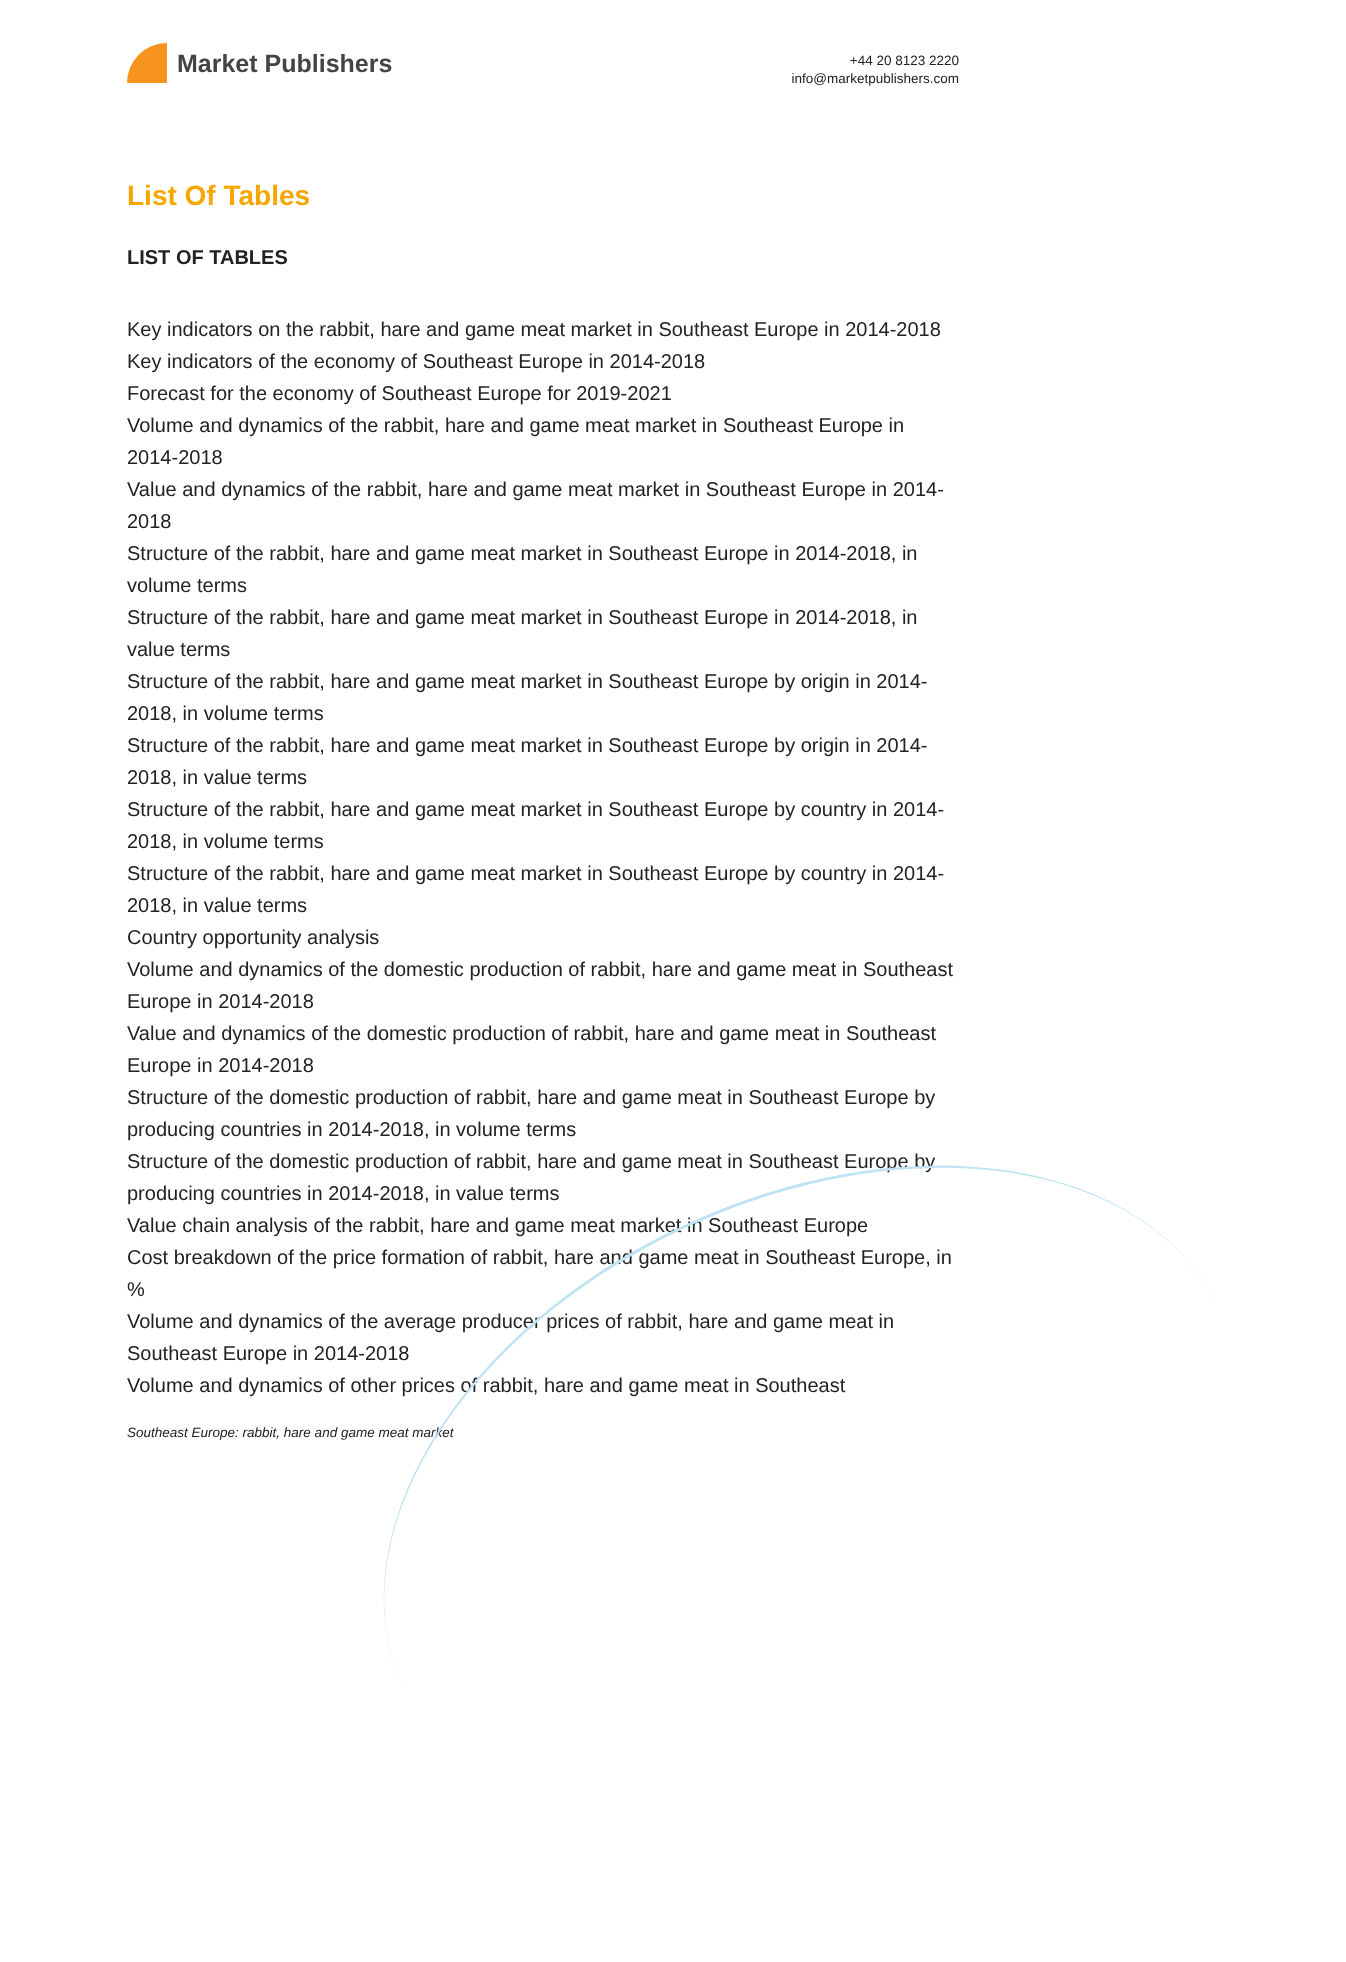Market Publishers
+44 20 8123 2220
info@marketpublishers.com
List Of Tables
LIST OF TABLES
Key indicators on the rabbit, hare and game meat market in Southeast Europe in 2014-2018
Key indicators of the economy of Southeast Europe in 2014-2018
Forecast for the economy of Southeast Europe for 2019-2021
Volume and dynamics of the rabbit, hare and game meat market in Southeast Europe in 2014-2018
Value and dynamics of the rabbit, hare and game meat market in Southeast Europe in 2014-2018
Structure of the rabbit, hare and game meat market in Southeast Europe in 2014-2018, in volume terms
Structure of the rabbit, hare and game meat market in Southeast Europe in 2014-2018, in value terms
Structure of the rabbit, hare and game meat market in Southeast Europe by origin in 2014-2018, in volume terms
Structure of the rabbit, hare and game meat market in Southeast Europe by origin in 2014-2018, in value terms
Structure of the rabbit, hare and game meat market in Southeast Europe by country in 2014-2018, in volume terms
Structure of the rabbit, hare and game meat market in Southeast Europe by country in 2014-2018, in value terms
Country opportunity analysis
Volume and dynamics of the domestic production of rabbit, hare and game meat in Southeast Europe in 2014-2018
Value and dynamics of the domestic production of rabbit, hare and game meat in Southeast Europe in 2014-2018
Structure of the domestic production of rabbit, hare and game meat in Southeast Europe by producing countries in 2014-2018, in volume terms
Structure of the domestic production of rabbit, hare and game meat in Southeast Europe by producing countries in 2014-2018, in value terms
Value chain analysis of the rabbit, hare and game meat market in Southeast Europe
Cost breakdown of the price formation of rabbit, hare and game meat in Southeast Europe, in %
Volume and dynamics of the average producer prices of rabbit, hare and game meat in Southeast Europe in 2014-2018
Volume and dynamics of other prices of rabbit, hare and game meat in Southeast
Southeast Europe: rabbit, hare and game meat market